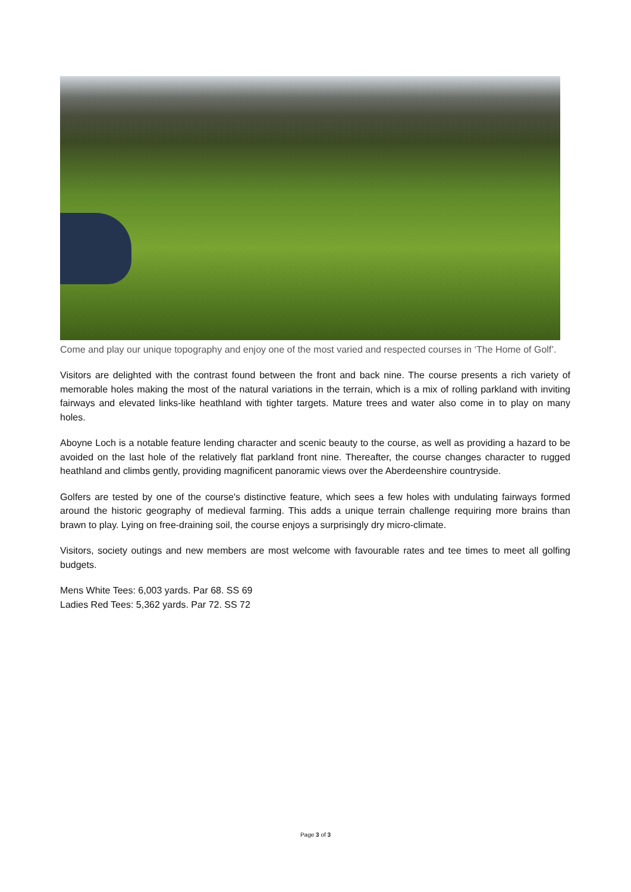Come and play our unique topography and enjoy one of the most varied and respected courses in ‘The Home of Golf’.
Visitors are delighted with the contrast found between the front and back nine. The course presents a rich variety of memorable holes making the most of the natural variations in the terrain, which is a mix of rolling parkland with inviting fairways and elevated links-like heathland with tighter targets. Mature trees and water also come in to play on many holes.
Aboyne Loch is a notable feature lending character and scenic beauty to the course, as well as providing a hazard to be avoided on the last hole of the relatively flat parkland front nine. Thereafter, the course changes character to rugged heathland and climbs gently, providing magnificent panoramic views over the Aberdeenshire countryside.
Golfers are tested by one of the course's distinctive feature, which sees a few holes with undulating fairways formed around the historic geography of medieval farming. This adds a unique terrain challenge requiring more brains than brawn to play. Lying on free-draining soil, the course enjoys a surprisingly dry micro-climate.
Visitors, society outings and new members are most welcome with favourable rates and tee times to meet all golfing budgets.
Mens White Tees: 6,003 yards. Par 68. SS 69
Ladies Red Tees: 5,362 yards. Par 72. SS 72
Page 3 of 3